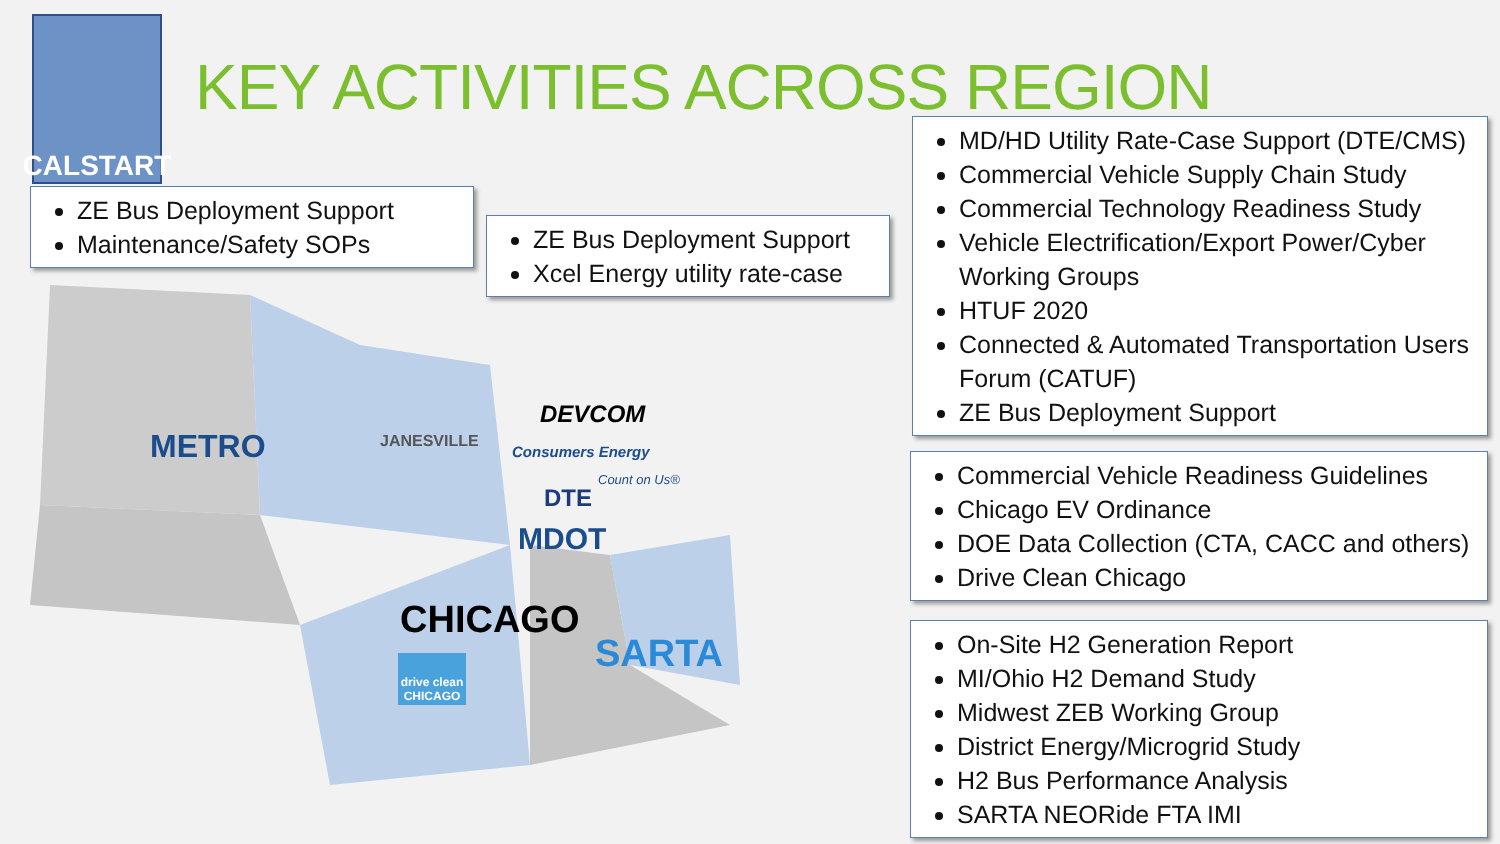CALSTART
KEY ACTIVITIES ACROSS REGION
METRO JANESVILLE
DEVCOM
Consumers Energy
Count on Us®
DTE
MDOT
CHICAGO
drive clean CHICAGO
SARTA
ZE Bus Deployment Support
Maintenance/Safety SOPs
ZE Bus Deployment Support
Xcel Energy utility rate-case
MD/HD Utility Rate-Case Support (DTE/CMS)
Commercial Vehicle Supply Chain Study
Commercial Technology Readiness Study
Vehicle Electrification/Export Power/Cyber Working Groups
HTUF 2020
Connected & Automated Transportation Users Forum (CATUF)
ZE Bus Deployment Support
Commercial Vehicle Readiness Guidelines
Chicago EV Ordinance
DOE Data Collection (CTA, CACC and others)
Drive Clean Chicago
On-Site H2 Generation Report
MI/Ohio H2 Demand Study
Midwest ZEB Working Group
District Energy/Microgrid Study
H2 Bus Performance Analysis
SARTA NEORide FTA IMI